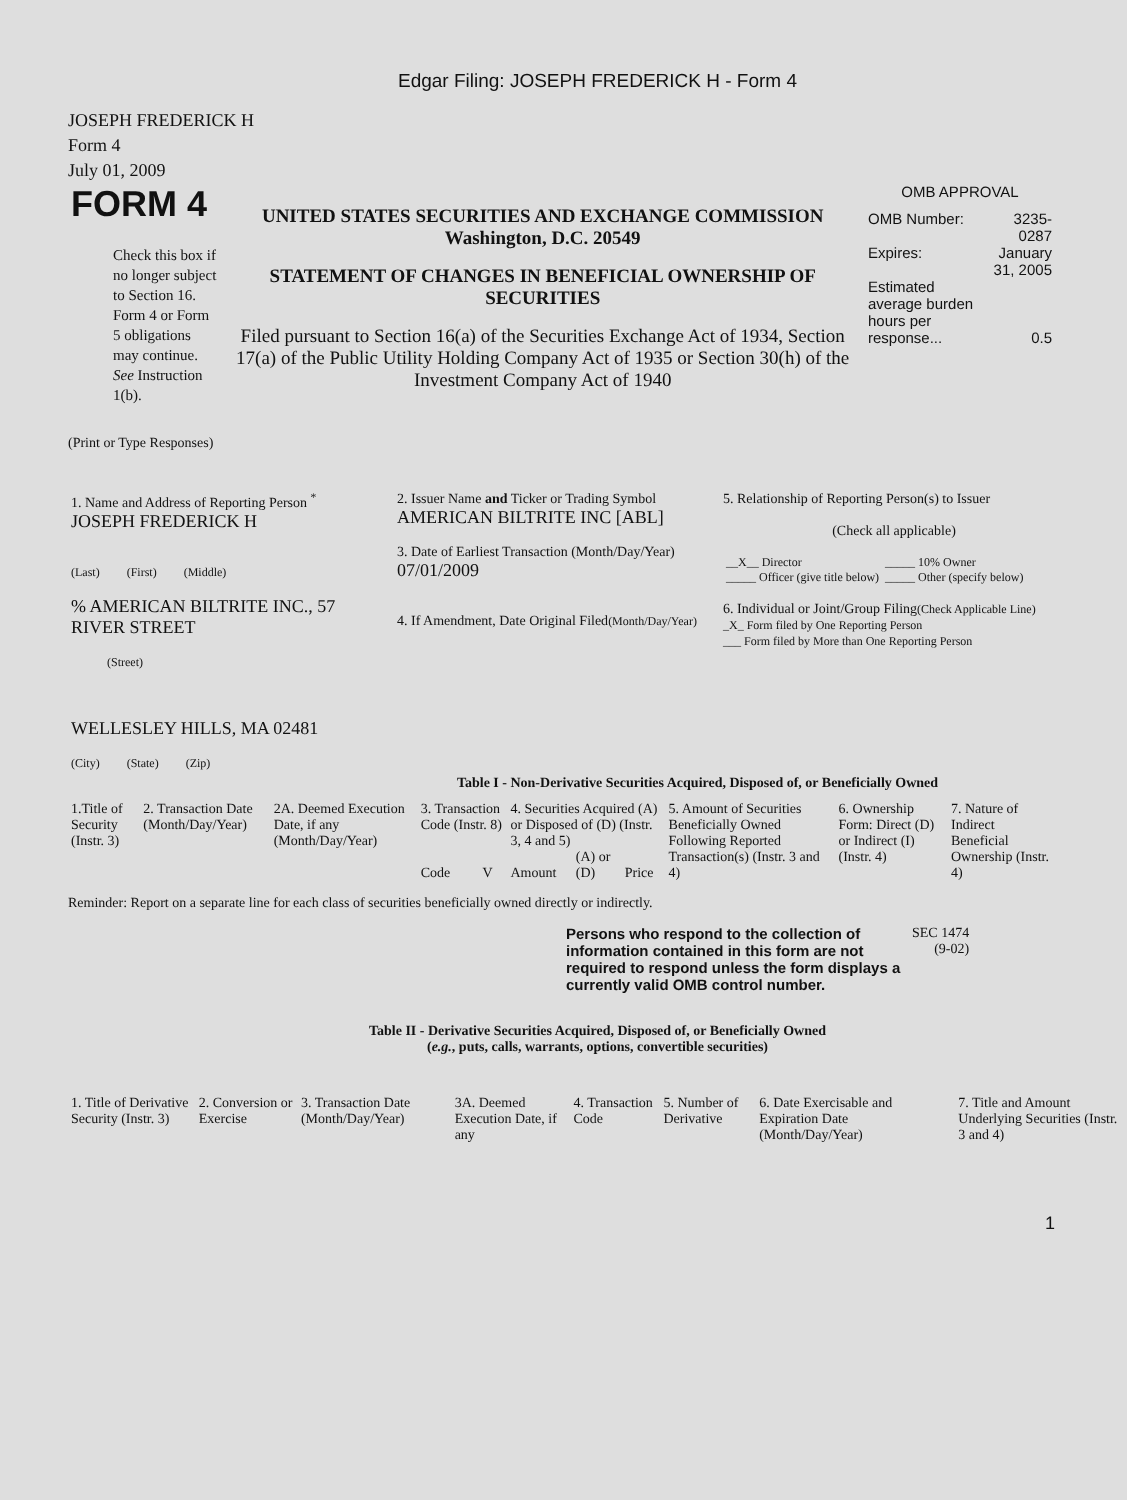Edgar Filing: JOSEPH FREDERICK H - Form 4
JOSEPH FREDERICK H
Form 4
July 01, 2009
| FORM 4 Check this box if no longer subject to Section 16. Form 4 or Form 5 obligations may continue. See Instruction 1(b). | UNITED STATES SECURITIES AND EXCHANGE COMMISSION Washington, D.C. 20549 STATEMENT OF CHANGES IN BENEFICIAL OWNERSHIP OF SECURITIES Filed pursuant to Section 16(a) of the Securities Exchange Act of 1934, Section 17(a) of the Public Utility Holding Company Act of 1935 or Section 30(h) of the Investment Company Act of 1940 | OMB APPROVAL / OMB Number: / 3235-0287 / / Expires: / January 31, 2005 / / Estimated average burden hours per response... / 0.5 / |
(Print or Type Responses)
| 1. Name and Address of Reporting Person <sup>*</sup> JOSEPH FREDERICK H (Last) (First) (Middle) % AMERICAN BILTRITE INC., 57 RIVER STREET (Street) WELLESLEY HILLS, MA 02481 (City) (State) (Zip) | 2. Issuer Name and Ticker or Trading Symbol AMERICAN BILTRITE INC [ABL] 3. Date of Earliest Transaction (Month/Day/Year) 07/01/2009 4. If Amendment, Date Original Filed (Month/Day/Year) | 5. Relationship of Reporting Person(s) to Issuer (Check all applicable) / __X__ Director / _____ 10% Owner / / _____ Officer (give title below) / _____ Other (specify below) / 6. Individual or Joint/Group Filing (Check Applicable Line) _X_ Form filed by One Reporting Person ___ Form filed by More than One Reporting Person |
Table I - Non-Derivative Securities Acquired, Disposed of, or Beneficially Owned
| 1.Title of Security (Instr. 3) | 2. Transaction Date (Month/Day/Year) | 2A. Deemed Execution Date, if any (Month/Day/Year) | 3. Transaction Code (Instr. 8) | | 4. Securities Acquired (A) or Disposed of (D) (Instr. 3, 4 and 5) | | | 5. Amount of Securities Beneficially Owned Following Reported Transaction(s) (Instr. 3 and 4) | 6. Ownership Form: Direct (D) or Indirect (I) (Instr. 4) | 7. Nature of Indirect Beneficial Ownership (Instr. 4) |
| --- | --- | --- | --- | --- | --- | --- | --- | --- | --- | --- |
| | | | Code | V | Amount | (A) or (D) | Price | | | |
Reminder: Report on a separate line for each class of securities beneficially owned directly or indirectly.
| Persons who respond to the collection of information contained in this form are not required to respond unless the form displays a currently valid OMB control number. | SEC 1474 (9-02) |
Table II - Derivative Securities Acquired, Disposed of, or Beneficially Owned
(e.g., puts, calls, warrants, options, convertible securities)
| 1. Title of Derivative Security (Instr. 3) | 2. Conversion or Exercise | 3. Transaction Date (Month/Day/Year) | 3A. Deemed Execution Date, if any | 4. Transaction Code | 5. Number of Derivative | 6. Date Exercisable and Expiration Date (Month/Day/Year) | 7. Title and Amount Underlying Securities (Instr. 3 and 4) |
| --- | --- | --- | --- | --- | --- | --- | --- |
1